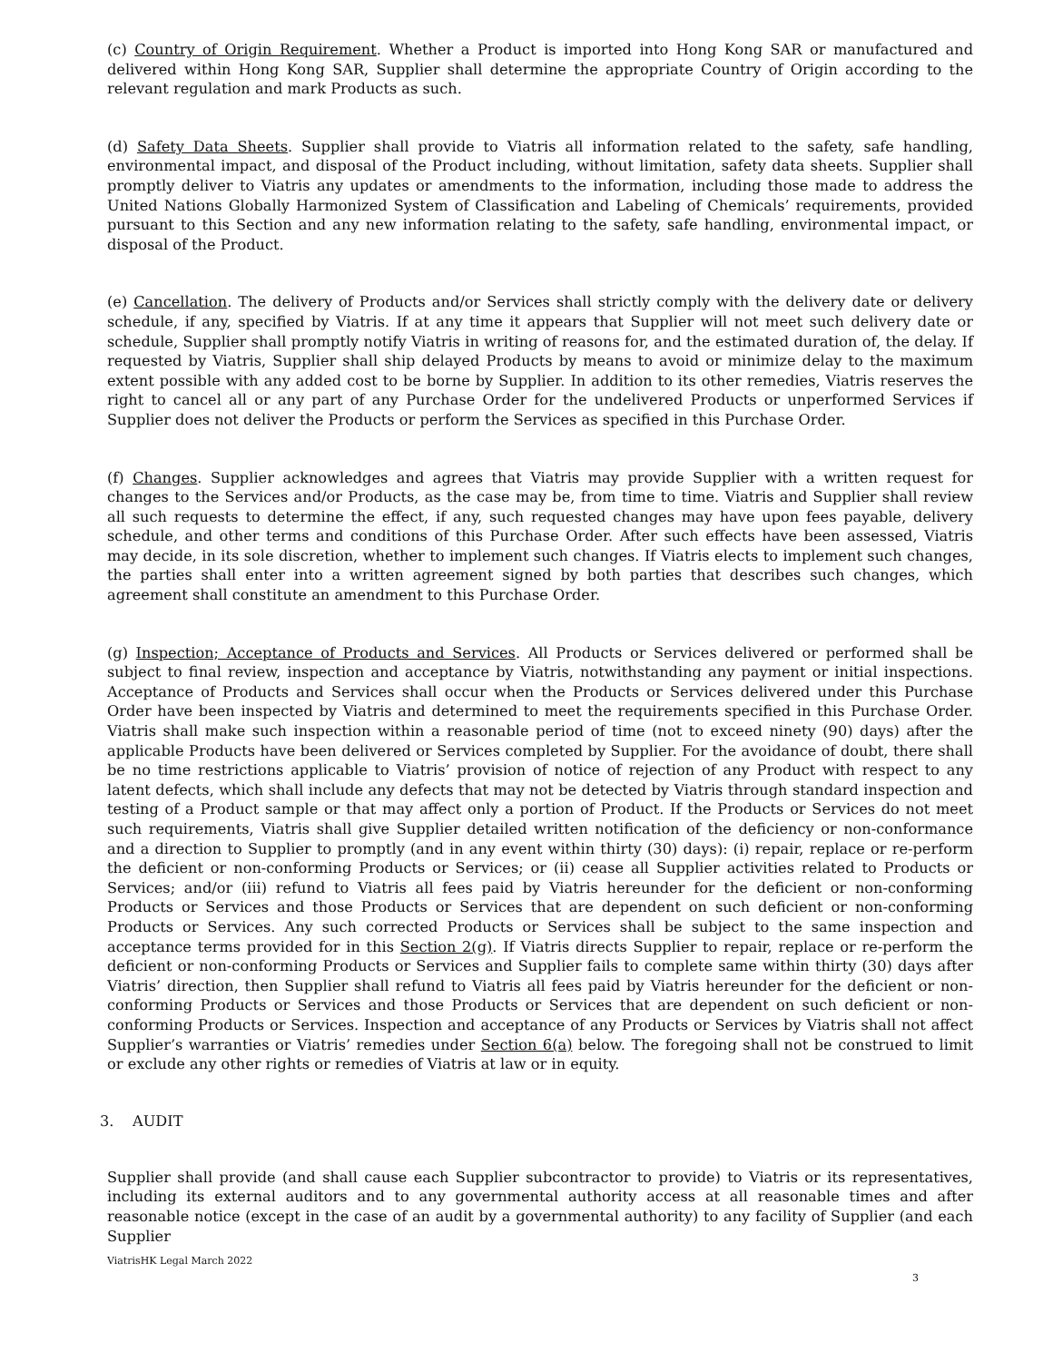(c) Country of Origin Requirement. Whether a Product is imported into Hong Kong SAR or manufactured and delivered within Hong Kong SAR, Supplier shall determine the appropriate Country of Origin according to the relevant regulation and mark Products as such.
(d) Safety Data Sheets. Supplier shall provide to Viatris all information related to the safety, safe handling, environmental impact, and disposal of the Product including, without limitation, safety data sheets. Supplier shall promptly deliver to Viatris any updates or amendments to the information, including those made to address the United Nations Globally Harmonized System of Classification and Labeling of Chemicals’ requirements, provided pursuant to this Section and any new information relating to the safety, safe handling, environmental impact, or disposal of the Product.
(e) Cancellation. The delivery of Products and/or Services shall strictly comply with the delivery date or delivery schedule, if any, specified by Viatris. If at any time it appears that Supplier will not meet such delivery date or schedule, Supplier shall promptly notify Viatris in writing of reasons for, and the estimated duration of, the delay. If requested by Viatris, Supplier shall ship delayed Products by means to avoid or minimize delay to the maximum extent possible with any added cost to be borne by Supplier. In addition to its other remedies, Viatris reserves the right to cancel all or any part of any Purchase Order for the undelivered Products or unperformed Services if Supplier does not deliver the Products or perform the Services as specified in this Purchase Order.
(f) Changes. Supplier acknowledges and agrees that Viatris may provide Supplier with a written request for changes to the Services and/or Products, as the case may be, from time to time. Viatris and Supplier shall review all such requests to determine the effect, if any, such requested changes may have upon fees payable, delivery schedule, and other terms and conditions of this Purchase Order. After such effects have been assessed, Viatris may decide, in its sole discretion, whether to implement such changes. If Viatris elects to implement such changes, the parties shall enter into a written agreement signed by both parties that describes such changes, which agreement shall constitute an amendment to this Purchase Order.
(g) Inspection; Acceptance of Products and Services. All Products or Services delivered or performed shall be subject to final review, inspection and acceptance by Viatris, notwithstanding any payment or initial inspections. Acceptance of Products and Services shall occur when the Products or Services delivered under this Purchase Order have been inspected by Viatris and determined to meet the requirements specified in this Purchase Order. Viatris shall make such inspection within a reasonable period of time (not to exceed ninety (90) days) after the applicable Products have been delivered or Services completed by Supplier. For the avoidance of doubt, there shall be no time restrictions applicable to Viatris’ provision of notice of rejection of any Product with respect to any latent defects, which shall include any defects that may not be detected by Viatris through standard inspection and testing of a Product sample or that may affect only a portion of Product. If the Products or Services do not meet such requirements, Viatris shall give Supplier detailed written notification of the deficiency or non-conformance and a direction to Supplier to promptly (and in any event within thirty (30) days): (i) repair, replace or re-perform the deficient or non-conforming Products or Services; or (ii) cease all Supplier activities related to Products or Services; and/or (iii) refund to Viatris all fees paid by Viatris hereunder for the deficient or non-conforming Products or Services and those Products or Services that are dependent on such deficient or non-conforming Products or Services. Any such corrected Products or Services shall be subject to the same inspection and acceptance terms provided for in this Section 2(g). If Viatris directs Supplier to repair, replace or re-perform the deficient or non-conforming Products or Services and Supplier fails to complete same within thirty (30) days after Viatris’ direction, then Supplier shall refund to Viatris all fees paid by Viatris hereunder for the deficient or non-conforming Products or Services and those Products or Services that are dependent on such deficient or non-conforming Products or Services. Inspection and acceptance of any Products or Services by Viatris shall not affect Supplier’s warranties or Viatris’ remedies under Section 6(a) below. The foregoing shall not be construed to limit or exclude any other rights or remedies of Viatris at law or in equity.
3. AUDIT
Supplier shall provide (and shall cause each Supplier subcontractor to provide) to Viatris or its representatives, including its external auditors and to any governmental authority access at all reasonable times and after reasonable notice (except in the case of an audit by a governmental authority) to any facility of Supplier (and each Supplier
ViatrisHK Legal March 2022
3